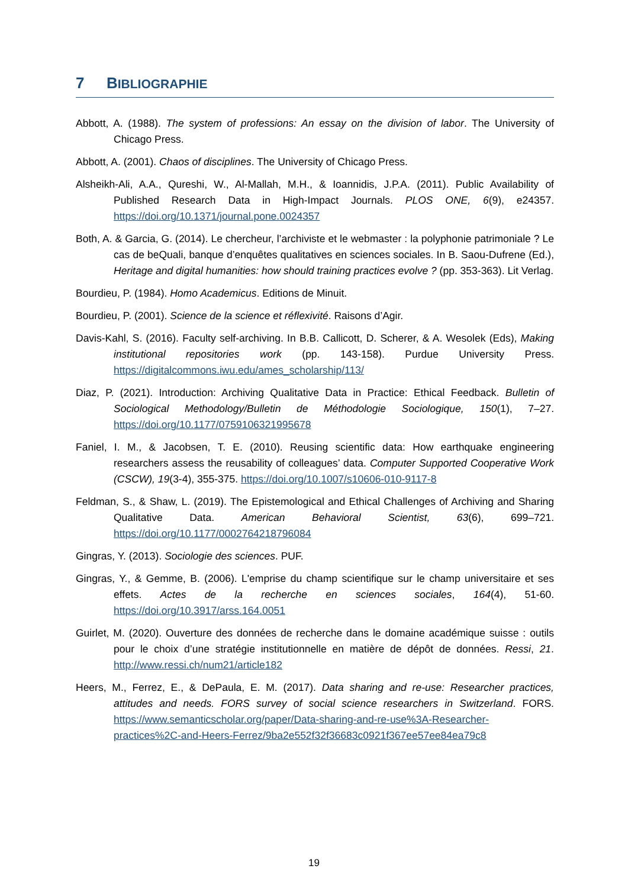7 BIBLIOGRAPHIE
Abbott, A. (1988). The system of professions: An essay on the division of labor. The University of Chicago Press.
Abbott, A. (2001). Chaos of disciplines. The University of Chicago Press.
Alsheikh-Ali, A.A., Qureshi, W., Al-Mallah, M.H., & Ioannidis, J.P.A. (2011). Public Availability of Published Research Data in High-Impact Journals. PLOS ONE, 6(9), e24357. https://doi.org/10.1371/journal.pone.0024357
Both, A. & Garcia, G. (2014). Le chercheur, l’archiviste et le webmaster : la polyphonie patrimoniale ? Le cas de beQuali, banque d’enquêtes qualitatives en sciences sociales. In B. Saou-Dufrene (Ed.), Heritage and digital humanities: how should training practices evolve ? (pp. 353-363). Lit Verlag.
Bourdieu, P. (1984). Homo Academicus. Editions de Minuit.
Bourdieu, P. (2001). Science de la science et réflexivité. Raisons d’Agir.
Davis-Kahl, S. (2016). Faculty self-archiving. In B.B. Callicott, D. Scherer, & A. Wesolek (Eds), Making institutional repositories work (pp. 143-158). Purdue University Press. https://digitalcommons.iwu.edu/ames_scholarship/113/
Diaz, P. (2021). Introduction: Archiving Qualitative Data in Practice: Ethical Feedback. Bulletin of Sociological Methodology/Bulletin de Méthodologie Sociologique, 150(1), 7–27. https://doi.org/10.1177/0759106321995678
Faniel, I. M., & Jacobsen, T. E. (2010). Reusing scientific data: How earthquake engineering researchers assess the reusability of colleagues’ data. Computer Supported Cooperative Work (CSCW), 19(3-4), 355-375. https://doi.org/10.1007/s10606-010-9117-8
Feldman, S., & Shaw, L. (2019). The Epistemological and Ethical Challenges of Archiving and Sharing Qualitative Data. American Behavioral Scientist, 63(6), 699–721. https://doi.org/10.1177/0002764218796084
Gingras, Y. (2013). Sociologie des sciences. PUF.
Gingras, Y., & Gemme, B. (2006). L'emprise du champ scientifique sur le champ universitaire et ses effets. Actes de la recherche en sciences sociales, 164(4), 51-60. https://doi.org/10.3917/arss.164.0051
Guirlet, M. (2020). Ouverture des données de recherche dans le domaine académique suisse : outils pour le choix d’une stratégie institutionnelle en matière de dépôt de données. Ressi, 21. http://www.ressi.ch/num21/article182
Heers, M., Ferrez, E., & DePaula, E. M. (2017). Data sharing and re-use: Researcher practices, attitudes and needs. FORS survey of social science researchers in Switzerland. FORS. https://www.semanticscholar.org/paper/Data-sharing-and-re-use%3A-Researcher-practices%2C-and-Heers-Ferrez/9ba2e552f32f36683c0921f367ee57ee84ea79c8
19